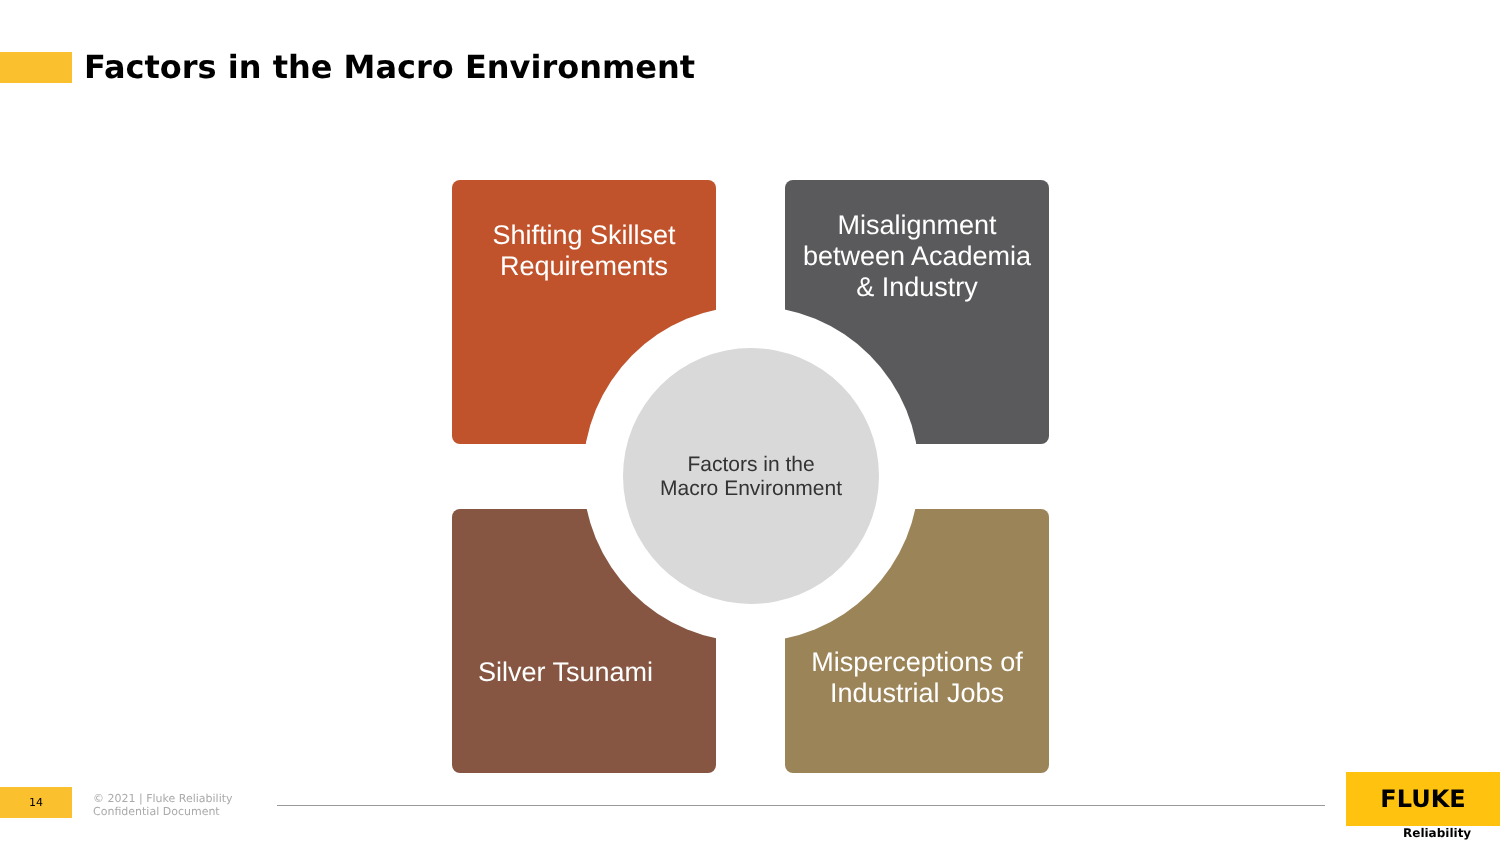Factors in the Macro Environment
Shifting Skillset
Requirements
Misalignment
between Academia
& Industry
Silver Tsunami
Misperceptions of
Industrial Jobs
Factors in the
Macro Environment
14
© 2021 | Fluke Reliability
Confidential Document
FLUKE
Reliability